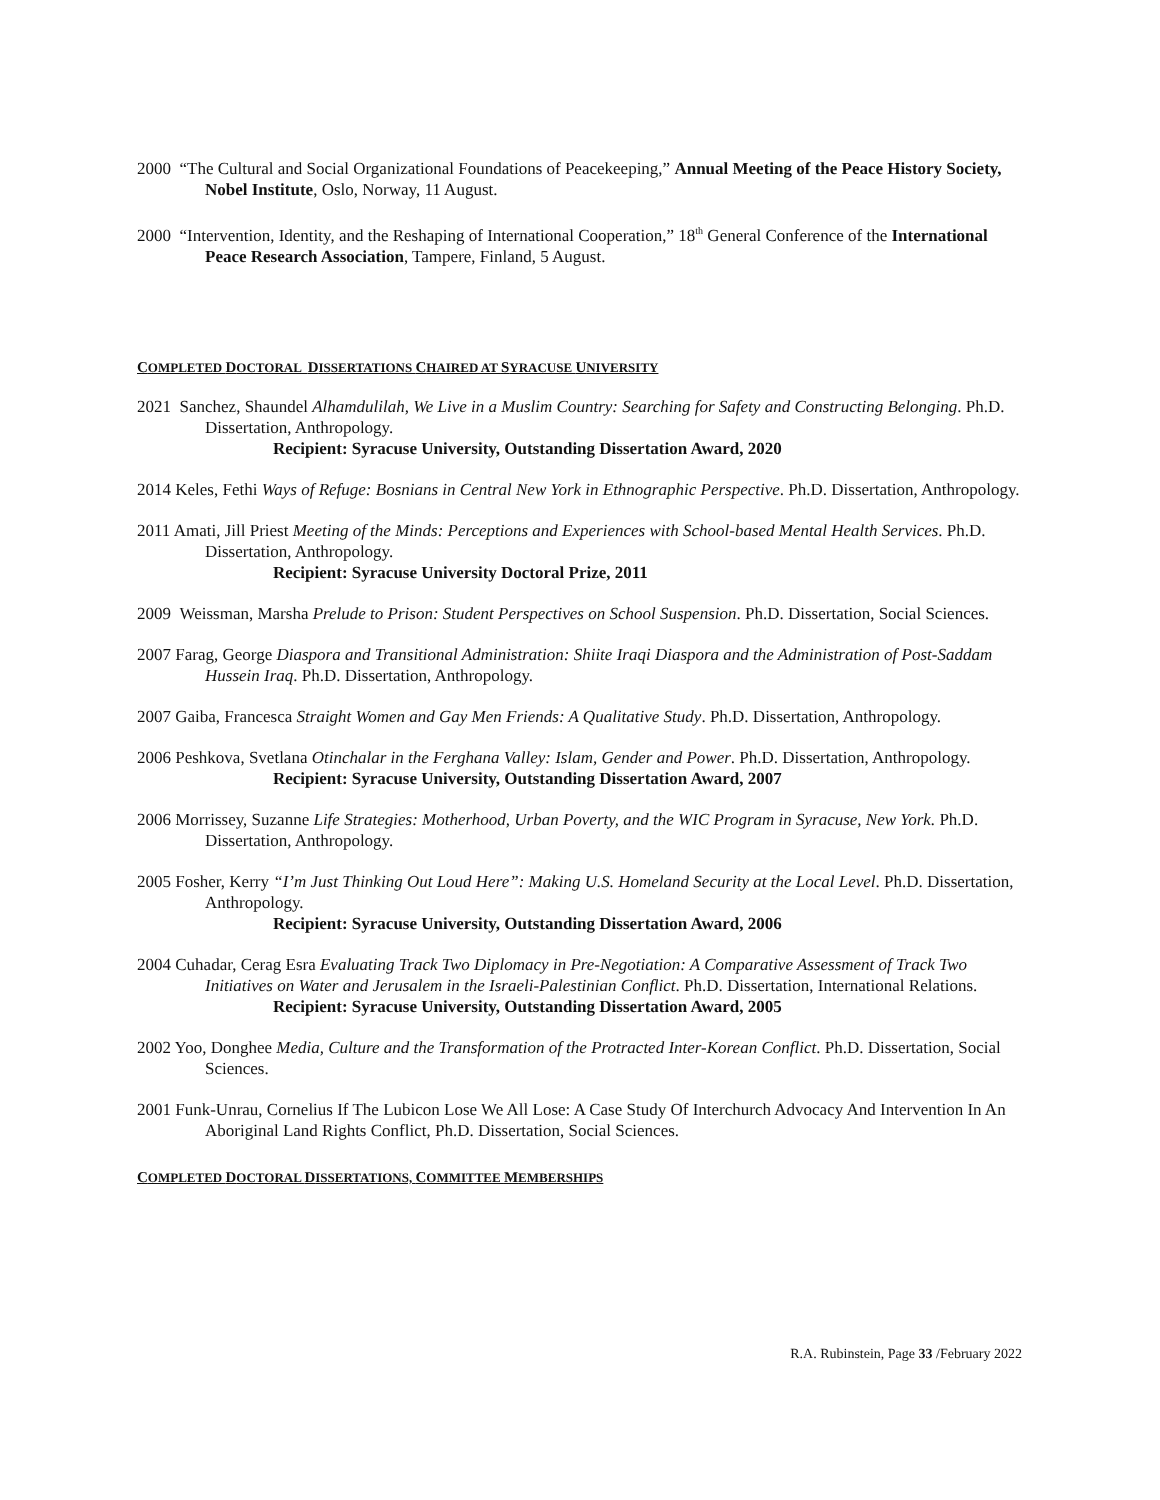2000 “The Cultural and Social Organizational Foundations of Peacekeeping,” Annual Meeting of the Peace History Society, Nobel Institute, Oslo, Norway, 11 August.
2000 “Intervention, Identity, and the Reshaping of International Cooperation,” 18<sup>th</sup> General Conference of the International Peace Research Association, Tampere, Finland, 5 August.
COMPLETED DOCTORAL DISSERTATIONS CHAIRED AT SYRACUSE UNIVERSITY
2021 Sanchez, Shaundel Alhamdulilah, We Live in a Muslim Country: Searching for Safety and Constructing Belonging. Ph.D. Dissertation, Anthropology.
Recipient: Syracuse University, Outstanding Dissertation Award, 2020
2014 Keles, Fethi Ways of Refuge: Bosnians in Central New York in Ethnographic Perspective. Ph.D. Dissertation, Anthropology.
2011 Amati, Jill Priest Meeting of the Minds: Perceptions and Experiences with School-based Mental Health Services. Ph.D. Dissertation, Anthropology.
Recipient: Syracuse University Doctoral Prize, 2011
2009 Weissman, Marsha Prelude to Prison: Student Perspectives on School Suspension. Ph.D. Dissertation, Social Sciences.
2007 Farag, George Diaspora and Transitional Administration: Shiite Iraqi Diaspora and the Administration of Post-Saddam Hussein Iraq. Ph.D. Dissertation, Anthropology.
2007 Gaiba, Francesca Straight Women and Gay Men Friends: A Qualitative Study. Ph.D. Dissertation, Anthropology.
2006 Peshkova, Svetlana Otinchalar in the Ferghana Valley: Islam, Gender and Power. Ph.D. Dissertation, Anthropology.
Recipient: Syracuse University, Outstanding Dissertation Award, 2007
2006 Morrissey, Suzanne Life Strategies: Motherhood, Urban Poverty, and the WIC Program in Syracuse, New York. Ph.D. Dissertation, Anthropology.
2005 Fosher, Kerry “I’m Just Thinking Out Loud Here”: Making U.S. Homeland Security at the Local Level. Ph.D. Dissertation, Anthropology.
Recipient: Syracuse University, Outstanding Dissertation Award, 2006
2004 Cuhadar, Cerag Esra Evaluating Track Two Diplomacy in Pre-Negotiation: A Comparative Assessment of Track Two Initiatives on Water and Jerusalem in the Israeli-Palestinian Conflict. Ph.D. Dissertation, International Relations.
Recipient: Syracuse University, Outstanding Dissertation Award, 2005
2002 Yoo, Donghee Media, Culture and the Transformation of the Protracted Inter-Korean Conflict. Ph.D. Dissertation, Social Sciences.
2001 Funk-Unrau, Cornelius If The Lubicon Lose We All Lose: A Case Study Of Interchurch Advocacy And Intervention In An Aboriginal Land Rights Conflict, Ph.D. Dissertation, Social Sciences.
COMPLETED DOCTORAL DISSERTATIONS, COMMITTEE MEMBERSHIPS
R.A. Rubinstein, Page 33 /February 2022